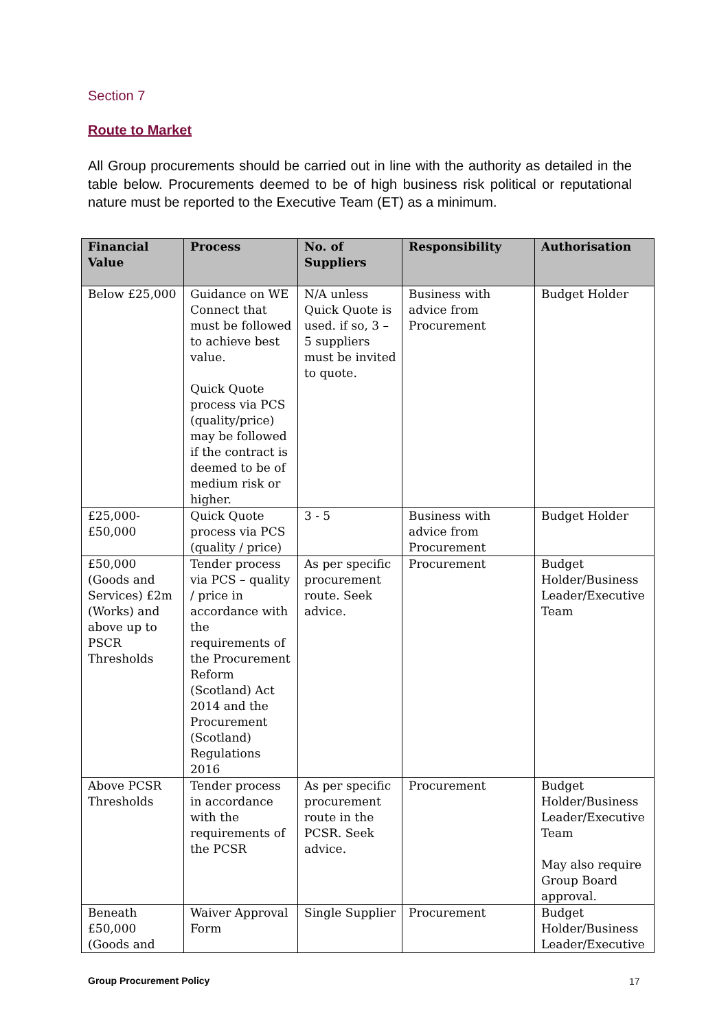Section 7
Route to Market
All Group procurements should be carried out in line with the authority as detailed in the table below. Procurements deemed to be of high business risk political or reputational nature must be reported to the Executive Team (ET) as a minimum.
| Financial Value | Process | No. of Suppliers | Responsibility | Authorisation |
| --- | --- | --- | --- | --- |
| Below £25,000 | Guidance on WE Connect that must be followed to achieve best value. Quick Quote process via PCS (quality/price) may be followed if the contract is deemed to be of medium risk or higher. | N/A unless Quick Quote is used. if so, 3 – 5 suppliers must be invited to quote. | Business with advice from Procurement | Budget Holder |
| £25,000-£50,000 | Quick Quote process via PCS (quality / price) | 3 - 5 | Business with advice from Procurement | Budget Holder |
| £50,000 (Goods and Services) £2m (Works) and above up to PSCR Thresholds | Tender process via PCS – quality / price in accordance with the requirements of the Procurement Reform (Scotland) Act 2014 and the Procurement (Scotland) Regulations 2016 | As per specific procurement route. Seek advice. | Procurement | Budget Holder/Business Leader/Executive Team |
| Above PCSR Thresholds | Tender process in accordance with the requirements of the PCSR | As per specific procurement route in the PCSR. Seek advice. | Procurement | Budget Holder/Business Leader/Executive Team May also require Group Board approval. |
| Beneath £50,000 (Goods and | Waiver Approval Form | Single Supplier | Procurement | Budget Holder/Business Leader/Executive |
Group Procurement Policy 17